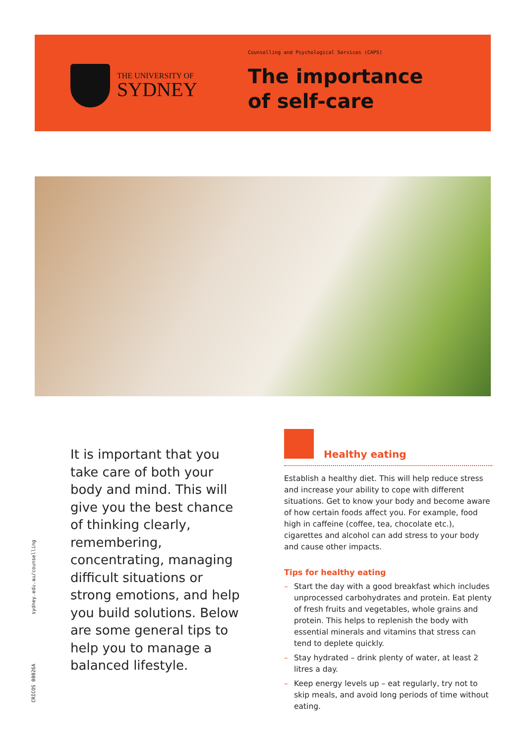THE UNIVERSITY OF
SYDNEY
Counselling and Psychological Services (CAPS)
The importance
of self-care
It is important that you take care of both your body and mind. This will give you the best chance of thinking clearly, remembering, concentrating, managing difficult situations or strong emotions, and help you build solutions. Below are some general tips to help you to manage a balanced lifestyle.
Healthy eating
Establish a healthy diet. This will help reduce stress and increase your ability to cope with different situations. Get to know your body and become aware of how certain foods affect you. For example, food high in caffeine (coffee, tea, chocolate etc.), cigarettes and alcohol can add stress to your body and cause other impacts.
Tips for healthy eating
– Start the day with a good breakfast which includes unprocessed carbohydrates and protein. Eat plenty of fresh fruits and vegetables, whole grains and protein. This helps to replenish the body with essential minerals and vitamins that stress can tend to deplete quickly.
– Stay hydrated – drink plenty of water, at least 2 litres a day.
– Keep energy levels up – eat regularly, try not to skip meals, and avoid long periods of time without eating.
sydney.edu.au/counselling
CRICOS 00026A